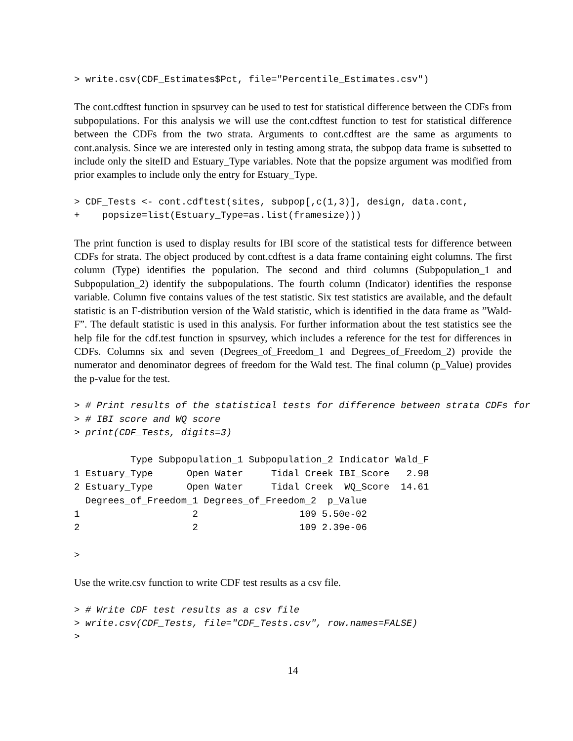> write.csv(CDF_Estimates$Pct, file="Percentile_Estimates.csv")
The cont.cdftest function in spsurvey can be used to test for statistical difference between the CDFs from subpopulations. For this analysis we will use the cont.cdftest function to test for statistical difference between the CDFs from the two strata. Arguments to cont.cdftest are the same as arguments to cont.analysis. Since we are interested only in testing among strata, the subpop data frame is subsetted to include only the siteID and Estuary_Type variables. Note that the popsize argument was modified from prior examples to include only the entry for Estuary_Type.
> CDF_Tests <- cont.cdftest(sites, subpop[,c(1,3)], design, data.cont,
+    popsize=list(Estuary_Type=as.list(framesize)))
The print function is used to display results for IBI score of the statistical tests for difference between CDFs for strata. The object produced by cont.cdftest is a data frame containing eight columns. The first column (Type) identifies the population. The second and third columns (Subpopulation_1 and Subpopulation_2) identify the subpopulations. The fourth column (Indicator) identifies the response variable. Column five contains values of the test statistic. Six test statistics are available, and the default statistic is an F-distribution version of the Wald statistic, which is identified in the data frame as ”Wald-F”. The default statistic is used in this analysis. For further information about the test statistics see the help file for the cdf.test function in spsurvey, which includes a reference for the test for differences in CDFs. Columns six and seven (Degrees_of_Freedom_1 and Degrees_of_Freedom_2) provide the numerator and denominator degrees of freedom for the Wald test. The final column (p_Value) provides the p-value for the test.
> # Print results of the statistical tests for difference between strata CDFs for
> # IBI score and WQ score
> print(CDF_Tests, digits=3)
          Type Subpopulation_1 Subpopulation_2 Indicator Wald_F
1 Estuary_Type      Open Water     Tidal Creek IBI_Score   2.98
2 Estuary_Type      Open Water     Tidal Creek  WQ_Score  14.61
  Degrees_of_Freedom_1 Degrees_of_Freedom_2  p_Value
1                    2                  109 5.50e-02
2                    2                  109 2.39e-06
>
Use the write.csv function to write CDF test results as a csv file.
> # Write CDF test results as a csv file
> write.csv(CDF_Tests, file="CDF_Tests.csv", row.names=FALSE)
>
14